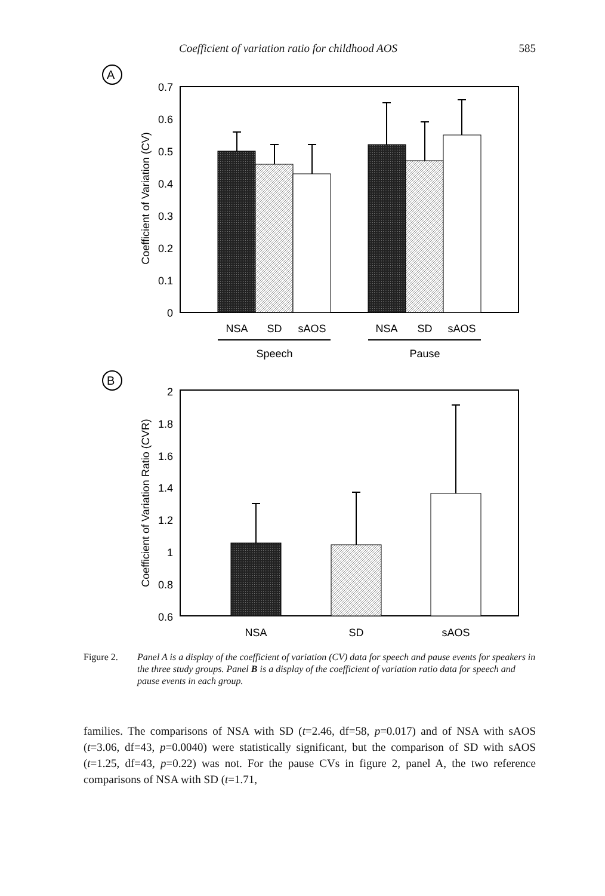Coefficient of variation ratio for childhood AOS 585
A
0.7
0.6
0.5
0.4
0.3
0.2
0.1
0
Coefficient of Variation (CV)
NSA
SD
sAOS
NSA
SD
sAOS
Speech
Pause
B
2
1.8
1.6
1.4
1.2
1
0.8
0.6
Coefficient of Variation Ratio (CVR)
NSA
SD
sAOS
Figure 2. Panel A is a display of the coefficient of variation (CV) data for speech and pause events for speakers in the three study groups. Panel B is a display of the coefficient of variation ratio data for speech and pause events in each group.
families. The comparisons of NSA with SD (t=2.46, df=58, p=0.017) and of NSA with sAOS (t=3.06, df=43, p=0.0040) were statistically significant, but the comparison of SD with sAOS (t=1.25, df=43, p=0.22) was not. For the pause CVs in figure 2, panel A, the two reference comparisons of NSA with SD (t=1.71,